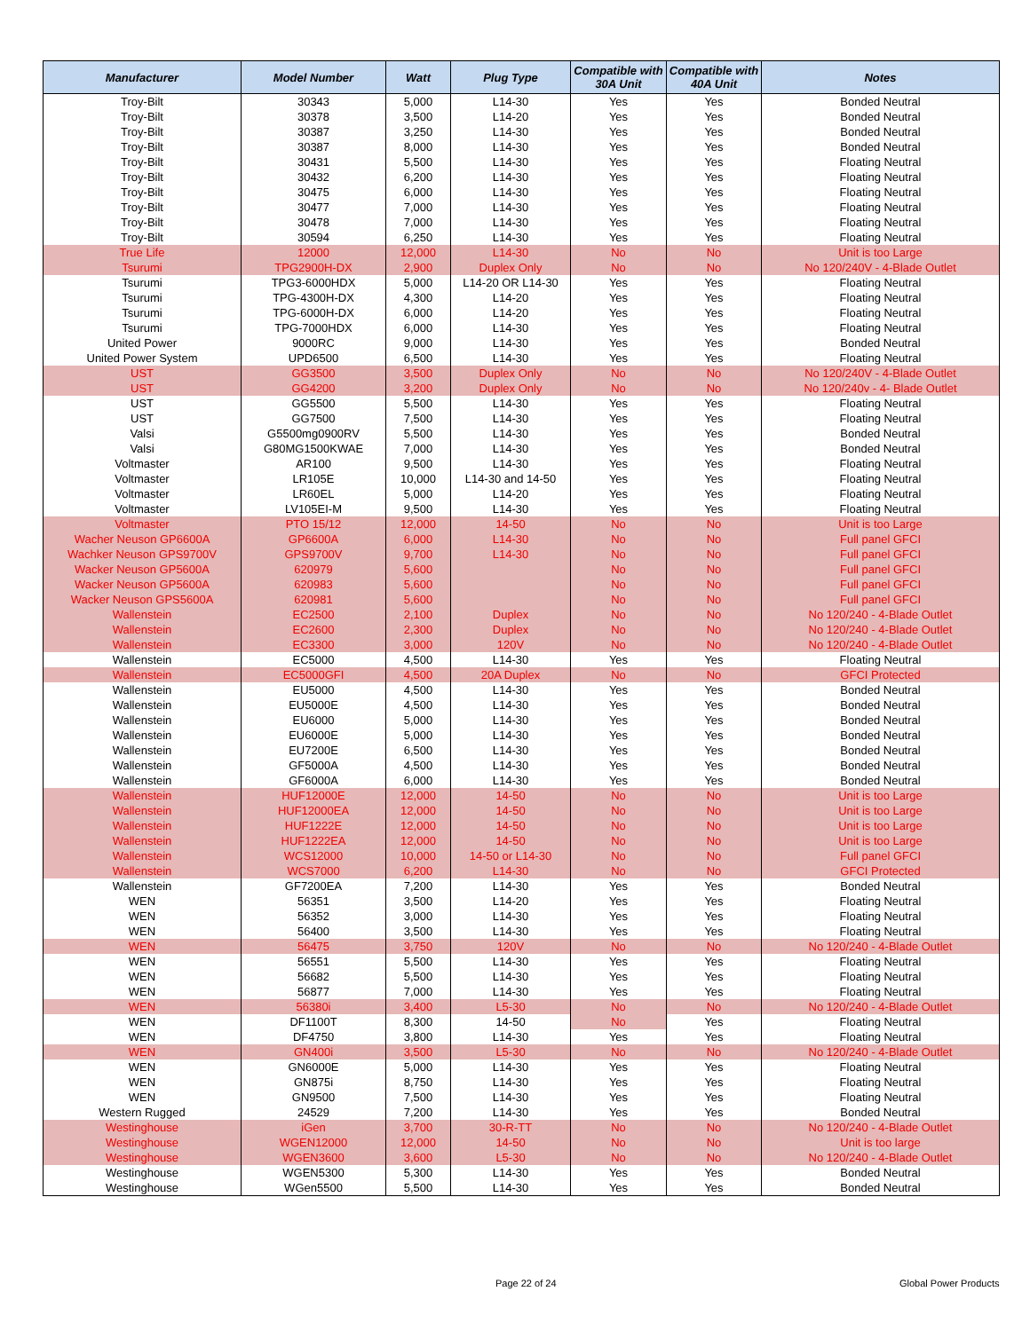| Manufacturer | Model Number | Watt | Plug Type | Compatible with 30A Unit | Compatible with 40A Unit | Notes |
| --- | --- | --- | --- | --- | --- | --- |
| Troy-Bilt | 30343 | 5,000 | L14-30 | Yes | Yes | Bonded Neutral |
| Troy-Bilt | 30378 | 3,500 | L14-20 | Yes | Yes | Bonded Neutral |
| Troy-Bilt | 30387 | 3,250 | L14-30 | Yes | Yes | Bonded Neutral |
| Troy-Bilt | 30387 | 8,000 | L14-30 | Yes | Yes | Bonded Neutral |
| Troy-Bilt | 30431 | 5,500 | L14-30 | Yes | Yes | Floating Neutral |
| Troy-Bilt | 30432 | 6,200 | L14-30 | Yes | Yes | Floating Neutral |
| Troy-Bilt | 30475 | 6,000 | L14-30 | Yes | Yes | Floating Neutral |
| Troy-Bilt | 30477 | 7,000 | L14-30 | Yes | Yes | Floating Neutral |
| Troy-Bilt | 30478 | 7,000 | L14-30 | Yes | Yes | Floating Neutral |
| Troy-Bilt | 30594 | 6,250 | L14-30 | Yes | Yes | Floating Neutral |
| True Life | 12000 | 12,000 | L14-30 | No | No | Unit is too Large |
| Tsurumi | TPG2900H-DX | 2,900 | Duplex Only | No | No | No 120/240V - 4-Blade Outlet |
| Tsurumi | TPG3-6000HDX | 5,000 | L14-20 OR L14-30 | Yes | Yes | Floating Neutral |
| Tsurumi | TPG-4300H-DX | 4,300 | L14-20 | Yes | Yes | Floating Neutral |
| Tsurumi | TPG-6000H-DX | 6,000 | L14-20 | Yes | Yes | Floating Neutral |
| Tsurumi | TPG-7000HDX | 6,000 | L14-30 | Yes | Yes | Floating Neutral |
| United Power | 9000RC | 9,000 | L14-30 | Yes | Yes | Bonded Neutral |
| United Power System | UPD6500 | 6,500 | L14-30 | Yes | Yes | Floating Neutral |
| UST | GG3500 | 3,500 | Duplex Only | No | No | No 120/240V - 4-Blade Outlet |
| UST | GG4200 | 3,200 | Duplex Only | No | No | No 120/240v - 4- Blade Outlet |
| UST | GG5500 | 5,500 | L14-30 | Yes | Yes | Floating Neutral |
| UST | GG7500 | 7,500 | L14-30 | Yes | Yes | Floating Neutral |
| Valsi | G5500mg0900RV | 5,500 | L14-30 | Yes | Yes | Bonded Neutral |
| Valsi | G80MG1500KWAE | 7,000 | L14-30 | Yes | Yes | Bonded Neutral |
| Voltmaster | AR100 | 9,500 | L14-30 | Yes | Yes | Floating Neutral |
| Voltmaster | LR105E | 10,000 | L14-30 and 14-50 | Yes | Yes | Floating Neutral |
| Voltmaster | LR60EL | 5,000 | L14-20 | Yes | Yes | Floating Neutral |
| Voltmaster | LV105EI-M | 9,500 | L14-30 | Yes | Yes | Floating Neutral |
| Voltmaster | PTO 15/12 | 12,000 | 14-50 | No | No | Unit is too Large |
| Wacher Neuson GP6600A | GP6600A | 6,000 | L14-30 | No | No | Full panel GFCI |
| Wachker Neuson GPS9700V | GPS9700V | 9,700 | L14-30 | No | No | Full panel GFCI |
| Wacker Neuson GP5600A | 620979 | 5,600 | | No | No | Full panel GFCI |
| Wacker Neuson GP5600A | 620983 | 5,600 | | No | No | Full panel GFCI |
| Wacker Neuson GPS5600A | 620981 | 5,600 | | No | No | Full panel GFCI |
| Wallenstein | EC2500 | 2,100 | Duplex | No | No | No 120/240 - 4-Blade Outlet |
| Wallenstein | EC2600 | 2,300 | Duplex | No | No | No 120/240 - 4-Blade Outlet |
| Wallenstein | EC3300 | 3,000 | 120V | No | No | No 120/240 - 4-Blade Outlet |
| Wallenstein | EC5000 | 4,500 | L14-30 | Yes | Yes | Floating Neutral |
| Wallenstein | EC5000GFI | 4,500 | 20A Duplex | No | No | GFCI Protected |
| Wallenstein | EU5000 | 4,500 | L14-30 | Yes | Yes | Bonded Neutral |
| Wallenstein | EU5000E | 4,500 | L14-30 | Yes | Yes | Bonded Neutral |
| Wallenstein | EU6000 | 5,000 | L14-30 | Yes | Yes | Bonded Neutral |
| Wallenstein | EU6000E | 5,000 | L14-30 | Yes | Yes | Bonded Neutral |
| Wallenstein | EU7200E | 6,500 | L14-30 | Yes | Yes | Bonded Neutral |
| Wallenstein | GF5000A | 4,500 | L14-30 | Yes | Yes | Bonded Neutral |
| Wallenstein | GF6000A | 6,000 | L14-30 | Yes | Yes | Bonded Neutral |
| Wallenstein | HUF12000E | 12,000 | 14-50 | No | No | Unit is too Large |
| Wallenstein | HUF12000EA | 12,000 | 14-50 | No | No | Unit is too Large |
| Wallenstein | HUF1222E | 12,000 | 14-50 | No | No | Unit is too Large |
| Wallenstein | HUF1222EA | 12,000 | 14-50 | No | No | Unit is too Large |
| Wallenstein | WCS12000 | 10,000 | 14-50 or L14-30 | No | No | Full panel GFCI |
| Wallenstein | WCS7000 | 6,200 | L14-30 | No | No | GFCI Protected |
| Wallenstein | GF7200EA | 7,200 | L14-30 | Yes | Yes | Bonded Neutral |
| WEN | 56351 | 3,500 | L14-20 | Yes | Yes | Floating Neutral |
| WEN | 56352 | 3,000 | L14-30 | Yes | Yes | Floating Neutral |
| WEN | 56400 | 3,500 | L14-30 | Yes | Yes | Floating Neutral |
| WEN | 56475 | 3,750 | 120V | No | No | No 120/240 - 4-Blade Outlet |
| WEN | 56551 | 5,500 | L14-30 | Yes | Yes | Floating Neutral |
| WEN | 56682 | 5,500 | L14-30 | Yes | Yes | Floating Neutral |
| WEN | 56877 | 7,000 | L14-30 | Yes | Yes | Floating Neutral |
| WEN | 56380i | 3,400 | L5-30 | No | No | No 120/240 - 4-Blade Outlet |
| WEN | DF1100T | 8,300 | 14-50 | No | Yes | Floating Neutral |
| WEN | DF4750 | 3,800 | L14-30 | Yes | Yes | Floating Neutral |
| WEN | GN400i | 3,500 | L5-30 | No | No | No 120/240 - 4-Blade Outlet |
| WEN | GN6000E | 5,000 | L14-30 | Yes | Yes | Floating Neutral |
| WEN | GN875i | 8,750 | L14-30 | Yes | Yes | Floating Neutral |
| WEN | GN9500 | 7,500 | L14-30 | Yes | Yes | Floating Neutral |
| Western Rugged | 24529 | 7,200 | L14-30 | Yes | Yes | Bonded Neutral |
| Westinghouse | iGen | 3,700 | 30-R-TT | No | No | No 120/240 - 4-Blade Outlet |
| Westinghouse | WGEN12000 | 12,000 | 14-50 | No | No | Unit is too large |
| Westinghouse | WGEN3600 | 3,600 | L5-30 | No | No | No 120/240 - 4-Blade Outlet |
| Westinghouse | WGEN5300 | 5,300 | L14-30 | Yes | Yes | Bonded Neutral |
| Westinghouse | WGen5500 | 5,500 | L14-30 | Yes | Yes | Bonded Neutral |
Page 22 of 24 Global Power Products